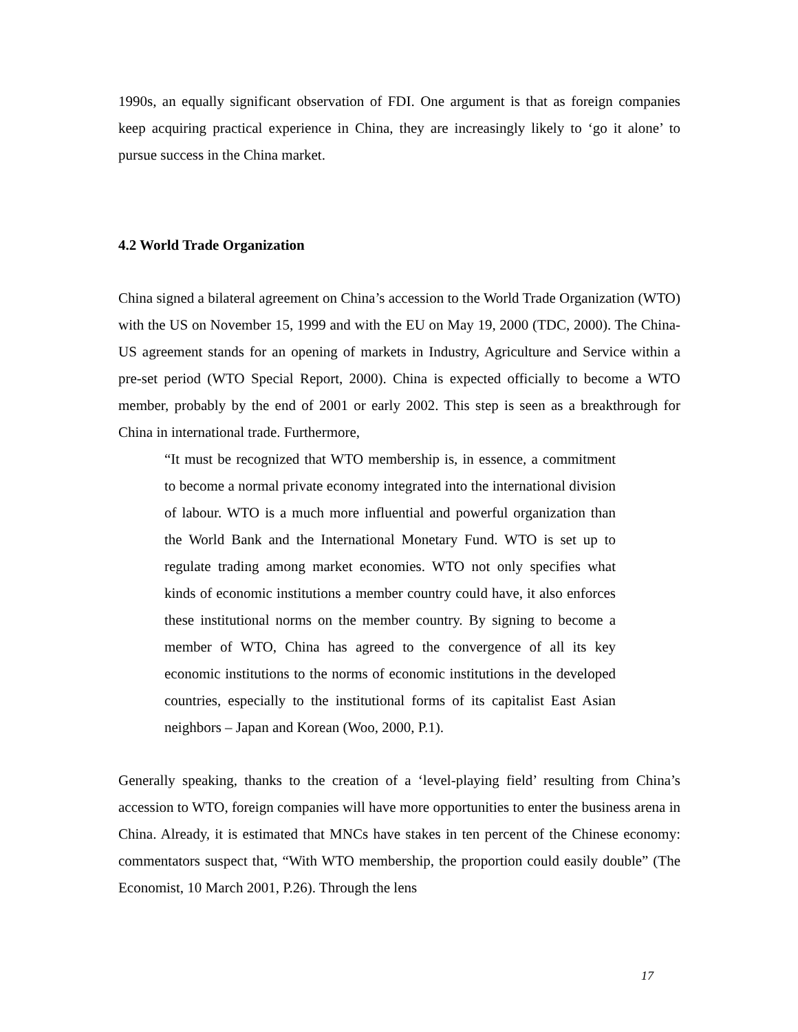1990s, an equally significant observation of FDI. One argument is that as foreign companies keep acquiring practical experience in China, they are increasingly likely to ‘go it alone’ to pursue success in the China market.
4.2 World Trade Organization
China signed a bilateral agreement on China’s accession to the World Trade Organization (WTO) with the US on November 15, 1999 and with the EU on May 19, 2000 (TDC, 2000). The China-US agreement stands for an opening of markets in Industry, Agriculture and Service within a pre-set period (WTO Special Report, 2000). China is expected officially to become a WTO member, probably by the end of 2001 or early 2002. This step is seen as a breakthrough for China in international trade. Furthermore,
“It must be recognized that WTO membership is, in essence, a commitment to become a normal private economy integrated into the international division of labour. WTO is a much more influential and powerful organization than the World Bank and the International Monetary Fund. WTO is set up to regulate trading among market economies. WTO not only specifies what kinds of economic institutions a member country could have, it also enforces these institutional norms on the member country. By signing to become a member of WTO, China has agreed to the convergence of all its key economic institutions to the norms of economic institutions in the developed countries, especially to the institutional forms of its capitalist East Asian neighbors – Japan and Korean (Woo, 2000, P.1).
Generally speaking, thanks to the creation of a ‘level-playing field’ resulting from China’s accession to WTO, foreign companies will have more opportunities to enter the business arena in China. Already, it is estimated that MNCs have stakes in ten percent of the Chinese economy: commentators suspect that, “With WTO membership, the proportion could easily double” (The Economist, 10 March 2001, P.26). Through the lens
17